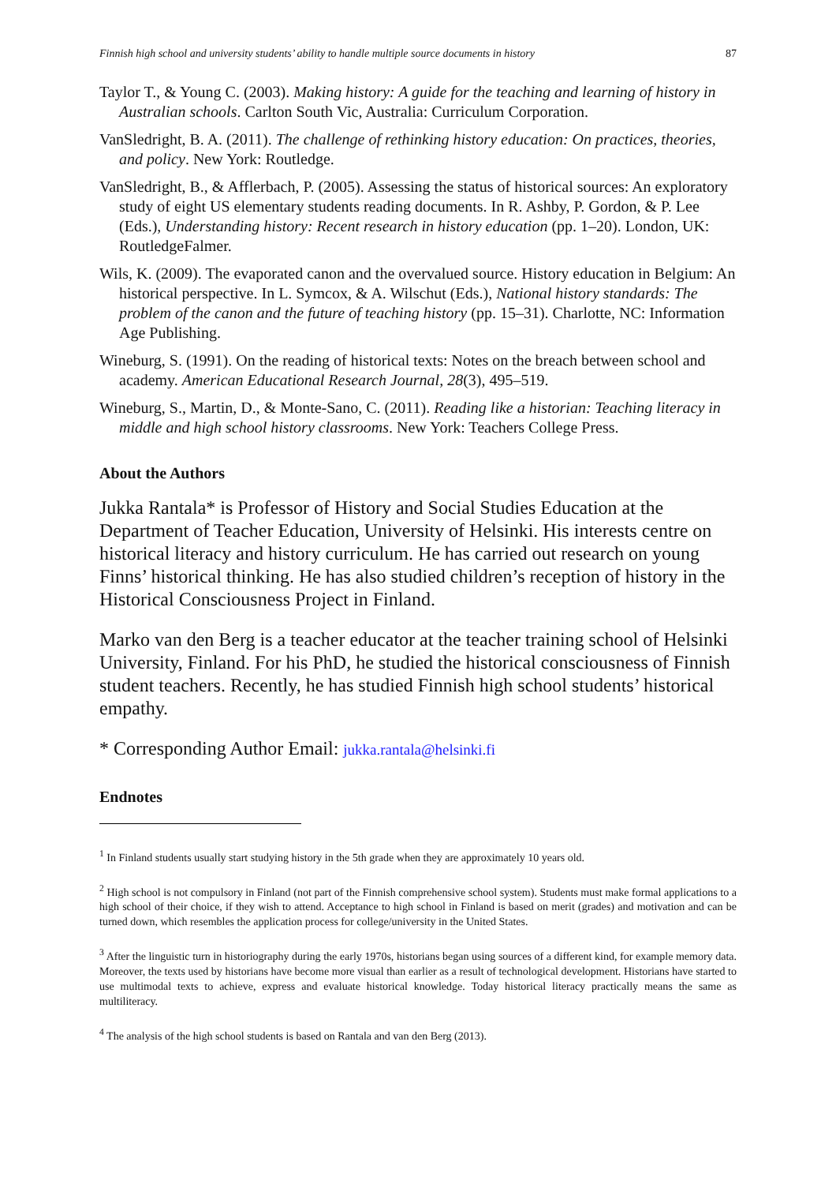Finnish high school and university students’ ability to handle multiple source documents in history 87
Taylor T., & Young C. (2003). Making history: A guide for the teaching and learning of history in Australian schools. Carlton South Vic, Australia: Curriculum Corporation.
VanSledright, B. A. (2011). The challenge of rethinking history education: On practices, theories, and policy. New York: Routledge.
VanSledright, B., & Afflerbach, P. (2005). Assessing the status of historical sources: An exploratory study of eight US elementary students reading documents. In R. Ashby, P. Gordon, & P. Lee (Eds.), Understanding history: Recent research in history education (pp. 1–20). London, UK: RoutledgeFalmer.
Wils, K. (2009). The evaporated canon and the overvalued source. History education in Belgium: An historical perspective. In L. Symcox, & A. Wilschut (Eds.), National history standards: The problem of the canon and the future of teaching history (pp. 15–31). Charlotte, NC: Information Age Publishing.
Wineburg, S. (1991). On the reading of historical texts: Notes on the breach between school and academy. American Educational Research Journal, 28(3), 495–519.
Wineburg, S., Martin, D., & Monte-Sano, C. (2011). Reading like a historian: Teaching literacy in middle and high school history classrooms. New York: Teachers College Press.
About the Authors
Jukka Rantala* is Professor of History and Social Studies Education at the Department of Teacher Education, University of Helsinki. His interests centre on historical literacy and history curriculum. He has carried out research on young Finns’ historical thinking. He has also studied children’s reception of history in the Historical Consciousness Project in Finland.
Marko van den Berg is a teacher educator at the teacher training school of Helsinki University, Finland. For his PhD, he studied the historical consciousness of Finnish student teachers. Recently, he has studied Finnish high school students’ historical empathy.
* Corresponding Author Email: jukka.rantala@helsinki.fi
Endnotes
<sup>1</sup> In Finland students usually start studying history in the 5th grade when they are approximately 10 years old.
<sup>2</sup> High school is not compulsory in Finland (not part of the Finnish comprehensive school system). Students must make formal applications to a high school of their choice, if they wish to attend. Acceptance to high school in Finland is based on merit (grades) and motivation and can be turned down, which resembles the application process for college/university in the United States.
<sup>3</sup> After the linguistic turn in historiography during the early 1970s, historians began using sources of a different kind, for example memory data. Moreover, the texts used by historians have become more visual than earlier as a result of technological development. Historians have started to use multimodal texts to achieve, express and evaluate historical knowledge. Today historical literacy practically means the same as multiliteracy.
<sup>4</sup> The analysis of the high school students is based on Rantala and van den Berg (2013).